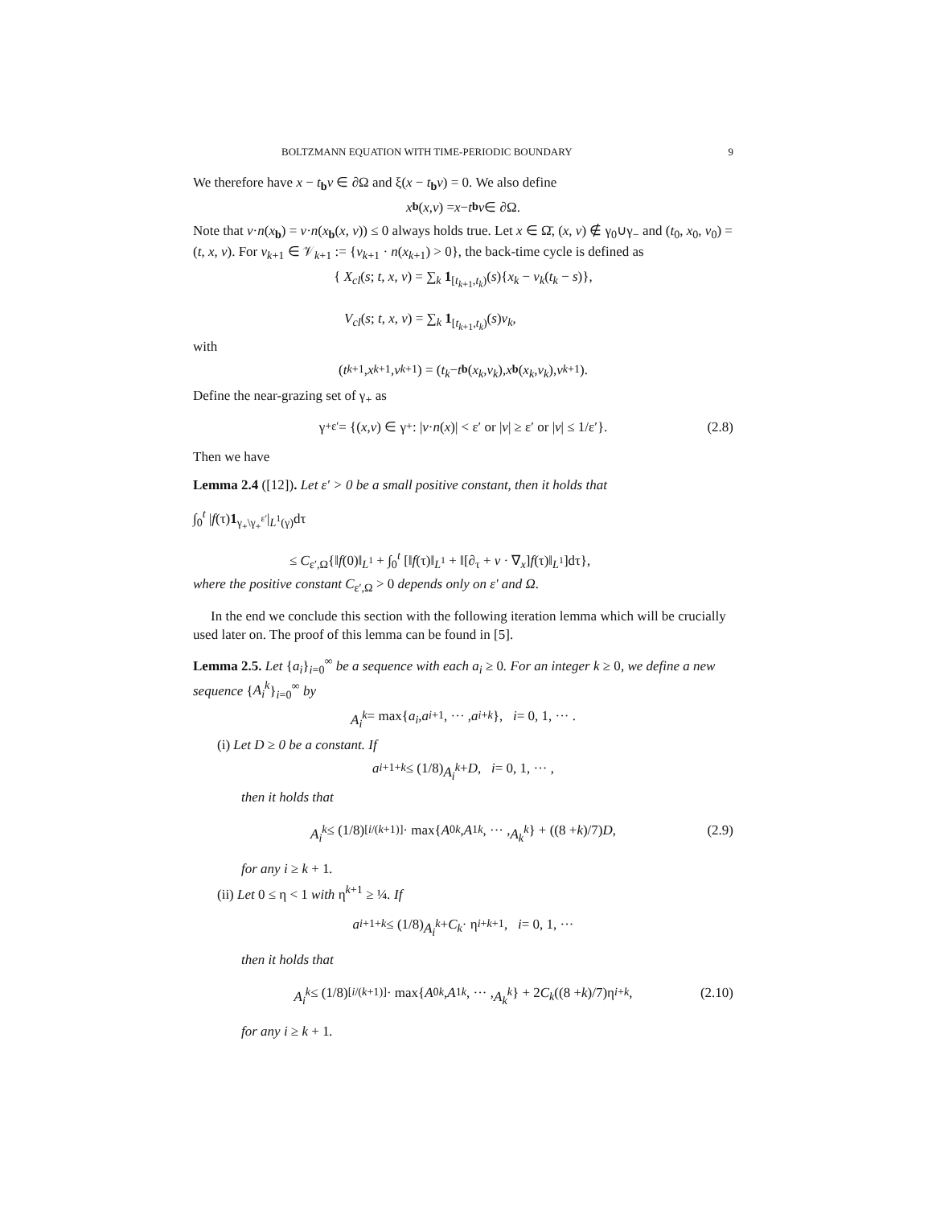BOLTZMANN EQUATION WITH TIME-PERIODIC BOUNDARY 9
We therefore have x − t<sub>b</sub>v ∈ ∂Ω and ξ(x − t<sub>b</sub>v) = 0. We also define
x<sub>b</sub> (x, v) = x − t<sub>b</sub> v ∈ ∂Ω.
Note that v·n(x<sub>b</sub>) = v·n(x<sub>b</sub>(x, v)) ≤ 0 always holds true. Let x ∈ Ω̄, (x, v) ∉ γ<sub>0</sub>∪γ<sub>−</sub> and (t<sub>0</sub>, x<sub>0</sub>, v<sub>0</sub>) = (t, x, v). For v<sub>k+1</sub> ∈ 𝒱<sub>k+1</sub> := {v<sub>k+1</sub> · n(x<sub>k+1</sub>) > 0}, the back-time cycle is defined as
{ X<sub>cl</sub>(s; t, x, v) = ∑<sub>k</sub> 1<sub>[t<sub>k+1</sub>,t<sub>k</sub>)</sub>(s){x<sub>k</sub> − v<sub>k</sub>(t<sub>k</sub> − s)},
V<sub>cl</sub>(s; t, x, v) = ∑<sub>k</sub> 1<sub>[t<sub>k+1</sub>,t<sub>k</sub>)</sub>(s)v<sub>k</sub>,
with
(t<sub>k+1</sub>, x<sub>k+1</sub>, v<sub>k+1</sub>) = (t<sub>k</sub> − t<sub>b</sub> (x<sub>k</sub>, v<sub>k</sub>), x<sub>b</sub> (x<sub>k</sub>, v<sub>k</sub>), v<sub>k+1</sub>).
Define the near-grazing set of γ<sub>+</sub> as
γ<sub>+</sub><sup>ε′</sup> = {(x, v) ∈ γ<sub>+</sub> : | v · n (x)| < ε′ or | v | ≥ ε′ or | v | ≤ 1/ε′}. (2.8)
Then we have
Lemma 2.4 ([12]). Let ε′ > 0 be a small positive constant, then it holds that
∫<sub>0</sub><sup>t</sup> |f(τ)1<sub>γ<sub>+</sub>\γ<sub>+</sub><sup>ε′</sup></sub>|<sub>L<sup>1</sup>(γ)</sub>dτ
≤ C<sub>ε′,Ω</sub>{‖f(0)‖<sub>L<sup>1</sup></sub> + ∫<sub>0</sub><sup>t</sup> [‖f(τ)‖<sub>L<sup>1</sup></sub> + ‖[∂<sub>τ</sub> + v · ∇<sub>x</sub>]f(τ)‖<sub>L<sup>1</sup></sub>]dτ},
where the positive constant C<sub>ε′,Ω</sub> > 0 depends only on ε′ and Ω.
In the end we conclude this section with the following iteration lemma which will be crucially used later on. The proof of this lemma can be found in [5].
Lemma 2.5. Let {a<sub>i</sub>}<sub>i=0</sub><sup>∞</sup> be a sequence with each a<sub>i</sub> ≥ 0. For an integer k ≥ 0, we define a new sequence {A<sub>i</sub><sup>k</sup>}<sub>i=0</sub><sup>∞</sup> by
A<sub>i</sub><sup>k</sup> = max{ a<sub>i</sub>, a<sub>i+1</sub>, ··· , a<sub>i+k</sub> }, i = 0, 1, ··· .
(i) Let D ≥ 0 be a constant. If
a<sub>i+1+k</sub> ≤ (1/8) A<sub>i</sub><sup>k</sup> + D, i = 0, 1, ··· ,
then it holds that
A<sub>i</sub><sup>k</sup> ≤ (1/8)<sup>[i/(k+1)]</sup> · max{ A<sub>0</sub><sup>k</sup>, A<sub>1</sub><sup>k</sup>, ··· , A<sub>k</sub><sup>k</sup> } + ((8 + k)/7) D, (2.9)
for any i ≥ k + 1.
(ii) Let 0 ≤ η < 1 with η<sup>k+1</sup> ≥ ¼. If
a<sub>i+1+k</sub> ≤ (1/8) A<sub>i</sub><sup>k</sup> + C<sub>k</sub> · η<sup>i+k+1</sup>, i = 0, 1, ···
then it holds that
A<sub>i</sub><sup>k</sup> ≤ (1/8)<sup>[i/(k+1)]</sup> · max{ A<sub>0</sub><sup>k</sup>, A<sub>1</sub><sup>k</sup>, ··· , A<sub>k</sub><sup>k</sup> } + 2 C<sub>k</sub> ((8 + k)/7)η<sup>i+k</sup>, (2.10)
for any i ≥ k + 1.